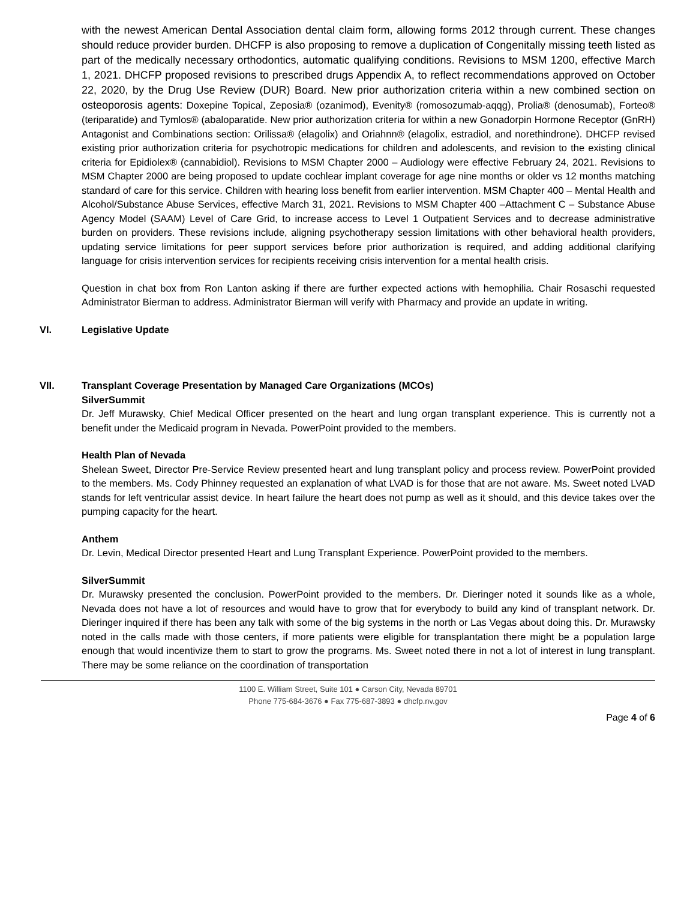with the newest American Dental Association dental claim form, allowing forms 2012 through current. These changes should reduce provider burden. DHCFP is also proposing to remove a duplication of Congenitally missing teeth listed as part of the medically necessary orthodontics, automatic qualifying conditions. Revisions to MSM 1200, effective March 1, 2021. DHCFP proposed revisions to prescribed drugs Appendix A, to reflect recommendations approved on October 22, 2020, by the Drug Use Review (DUR) Board. New prior authorization criteria within a new combined section on osteoporosis agents: Doxepine Topical, Zeposia® (ozanimod), Evenity® (romosozumab-aqqg), Prolia® (denosumab), Forteo® (teriparatide) and Tymlos® (abaloparatide. New prior authorization criteria for within a new Gonadorpin Hormone Receptor (GnRH) Antagonist and Combinations section: Orilissa® (elagolix) and Oriahnn® (elagolix, estradiol, and norethindrone). DHCFP revised existing prior authorization criteria for psychotropic medications for children and adolescents, and revision to the existing clinical criteria for Epidiolex® (cannabidiol). Revisions to MSM Chapter 2000 – Audiology were effective February 24, 2021. Revisions to MSM Chapter 2000 are being proposed to update cochlear implant coverage for age nine months or older vs 12 months matching standard of care for this service. Children with hearing loss benefit from earlier intervention. MSM Chapter 400 – Mental Health and Alcohol/Substance Abuse Services, effective March 31, 2021. Revisions to MSM Chapter 400 –Attachment C – Substance Abuse Agency Model (SAAM) Level of Care Grid, to increase access to Level 1 Outpatient Services and to decrease administrative burden on providers. These revisions include, aligning psychotherapy session limitations with other behavioral health providers, updating service limitations for peer support services before prior authorization is required, and adding additional clarifying language for crisis intervention services for recipients receiving crisis intervention for a mental health crisis.
Question in chat box from Ron Lanton asking if there are further expected actions with hemophilia. Chair Rosaschi requested Administrator Bierman to address. Administrator Bierman will verify with Pharmacy and provide an update in writing.
VI. Legislative Update
VII. Transplant Coverage Presentation by Managed Care Organizations (MCOs)
SilverSummit
Dr. Jeff Murawsky, Chief Medical Officer presented on the heart and lung organ transplant experience. This is currently not a benefit under the Medicaid program in Nevada. PowerPoint provided to the members.
Health Plan of Nevada
Shelean Sweet, Director Pre-Service Review presented heart and lung transplant policy and process review. PowerPoint provided to the members. Ms. Cody Phinney requested an explanation of what LVAD is for those that are not aware. Ms. Sweet noted LVAD stands for left ventricular assist device. In heart failure the heart does not pump as well as it should, and this device takes over the pumping capacity for the heart.
Anthem
Dr. Levin, Medical Director presented Heart and Lung Transplant Experience. PowerPoint provided to the members.
SilverSummit
Dr. Murawsky presented the conclusion. PowerPoint provided to the members. Dr. Dieringer noted it sounds like as a whole, Nevada does not have a lot of resources and would have to grow that for everybody to build any kind of transplant network. Dr. Dieringer inquired if there has been any talk with some of the big systems in the north or Las Vegas about doing this. Dr. Murawsky noted in the calls made with those centers, if more patients were eligible for transplantation there might be a population large enough that would incentivize them to start to grow the programs. Ms. Sweet noted there in not a lot of interest in lung transplant. There may be some reliance on the coordination of transportation
1100 E. William Street, Suite 101 ● Carson City, Nevada 89701
Phone 775-684-3676 ● Fax 775-687-3893 ● dhcfp.nv.gov
Page 4 of 6